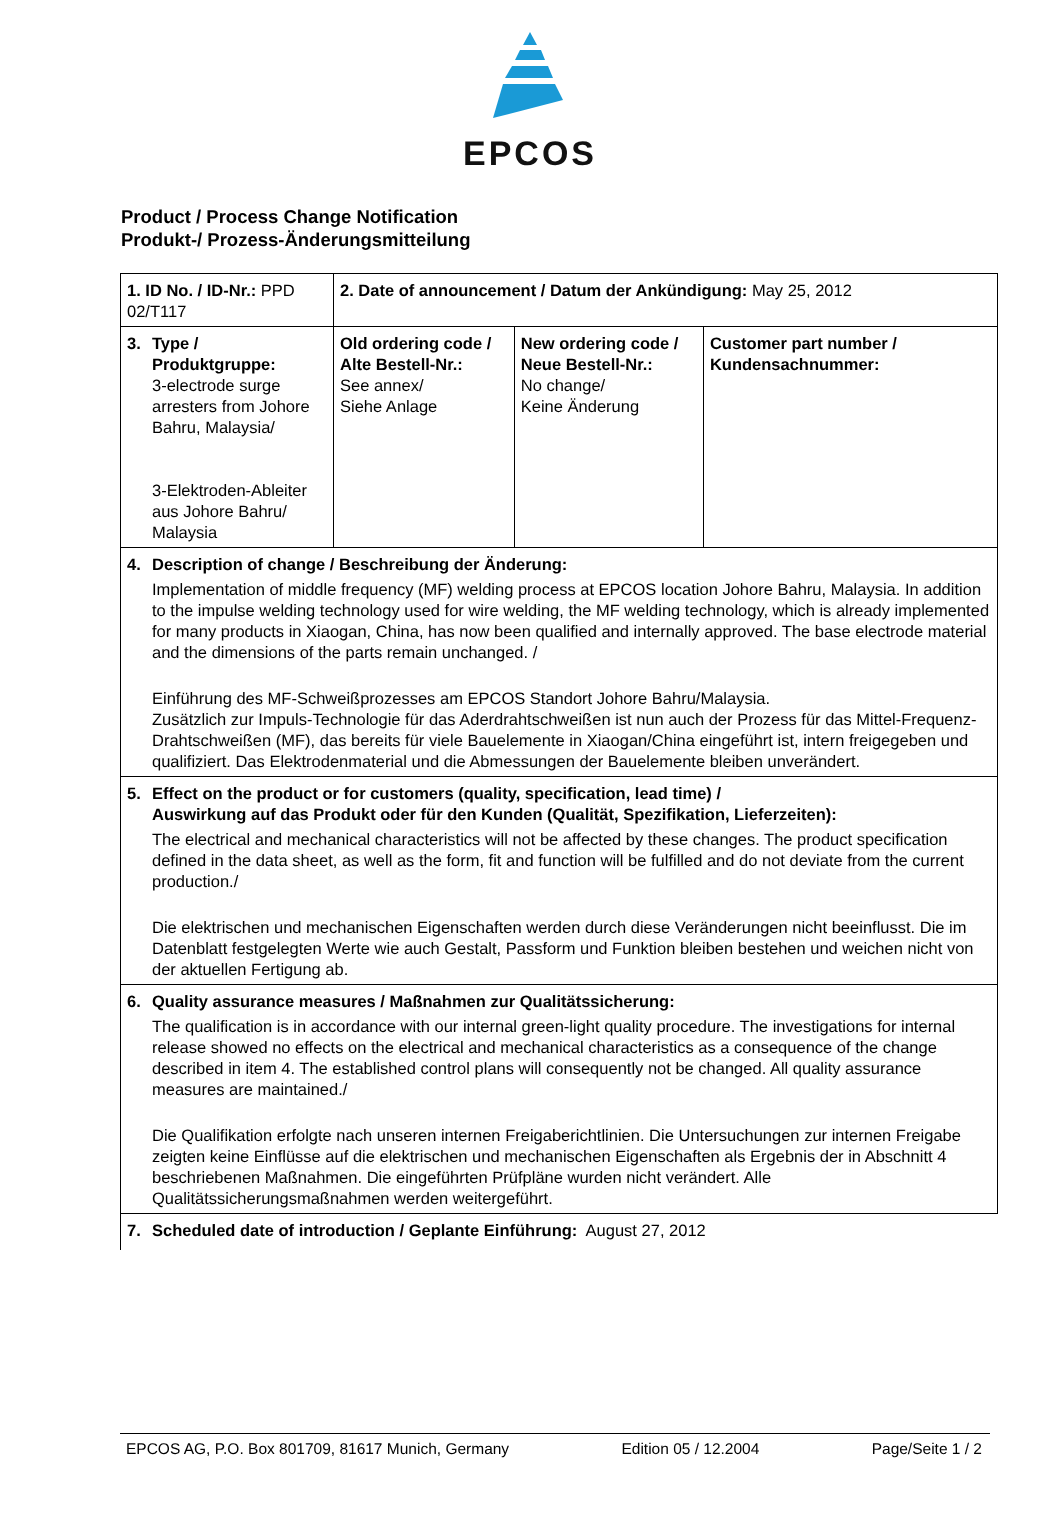EPCOS
Product / Process Change Notification
Produkt-/ Prozess-Änderungsmitteilung
| 1. ID No. / ID-Nr.: PPD 02/T117 | 2. Date of announcement / Datum der Ankündigung: May 25, 2012 | | |
| 3. Type / Produktgruppe: 3-electrode surge arresters from Johore Bahru, Malaysia/ 3-Elektroden-Ableiter aus Johore Bahru/ Malaysia | Old ordering code / Alte Bestell-Nr.: See annex/ Siehe Anlage | New ordering code / Neue Bestell-Nr.: No change/ Keine Änderung | Customer part number / Kundensachnummer: |
| 4. Description of change / Beschreibung der Änderung: Implementation of middle frequency (MF) welding process at EPCOS location Johore Bahru, Malaysia. In addition to the impulse welding technology used for wire welding, the MF welding technology, which is already implemented for many products in Xiaogan, China, has now been qualified and internally approved. The base electrode material and the dimensions of the parts remain unchanged. / Einführung des MF-Schweißprozesses am EPCOS Standort Johore Bahru/Malaysia. Zusätzlich zur Impuls-Technologie für das Aderdrahtschweißen ist nun auch der Prozess für das Mittel-Frequenz-Drahtschweißen (MF), das bereits für viele Bauelemente in Xiaogan/China eingeführt ist, intern freigegeben und qualifiziert. Das Elektrodenmaterial und die Abmessungen der Bauelemente bleiben unverändert. | | | |
| 5. Effect on the product or for customers (quality, specification, lead time) / Auswirkung auf das Produkt oder für den Kunden (Qualität, Spezifikation, Lieferzeiten): The electrical and mechanical characteristics will not be affected by these changes. The product specification defined in the data sheet, as well as the form, fit and function will be fulfilled and do not deviate from the current production./ Die elektrischen und mechanischen Eigenschaften werden durch diese Veränderungen nicht beeinflusst. Die im Datenblatt festgelegten Werte wie auch Gestalt, Passform und Funktion bleiben bestehen und weichen nicht von der aktuellen Fertigung ab. | | | |
| 6. Quality assurance measures / Maßnahmen zur Qualitätssicherung: The qualification is in accordance with our internal green-light quality procedure. The investigations for internal release showed no effects on the electrical and mechanical characteristics as a consequence of the change described in item 4. The established control plans will consequently not be changed. All quality assurance measures are maintained./ Die Qualifikation erfolgte nach unseren internen Freigaberichtlinien. Die Untersuchungen zur internen Freigabe zeigten keine Einflüsse auf die elektrischen und mechanischen Eigenschaften als Ergebnis der in Abschnitt 4 beschriebenen Maßnahmen. Die eingeführten Prüfpläne wurden nicht verändert. Alle Qualitätssicherungsmaßnahmen werden weitergeführt. | | | |
| 7. Scheduled date of introduction / Geplante Einführung: August 27, 2012 | | | |
EPCOS AG, P.O. Box 801709, 81617 Munich, Germany Edition 05 / 12.2004 Page/Seite 1 / 2